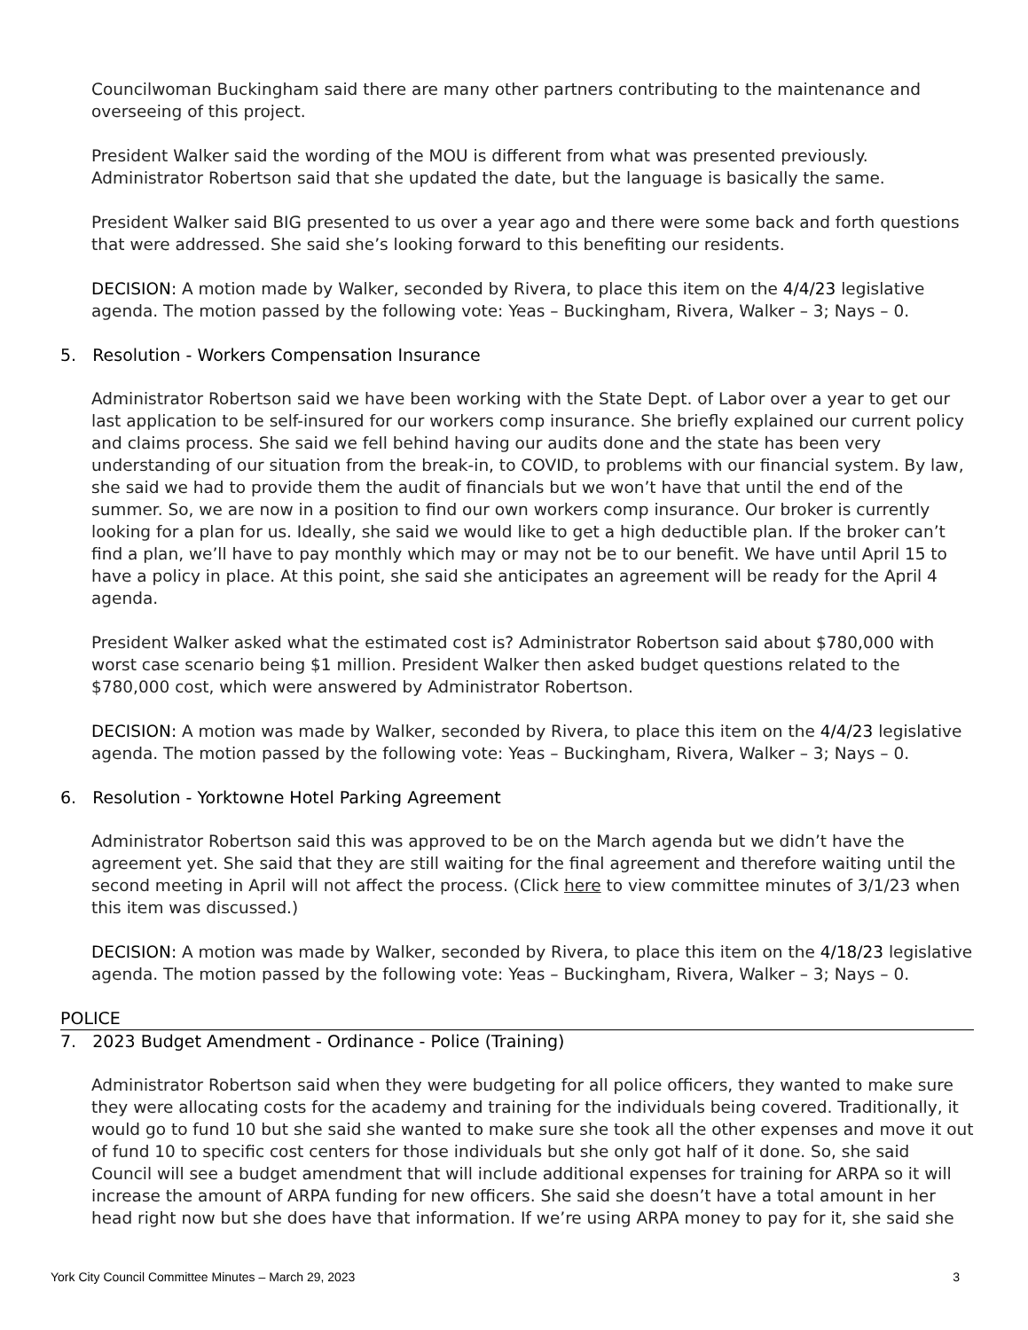Councilwoman Buckingham said there are many other partners contributing to the maintenance and overseeing of this project.
President Walker said the wording of the MOU is different from what was presented previously. Administrator Robertson said that she updated the date, but the language is basically the same.
President Walker said BIG presented to us over a year ago and there were some back and forth questions that were addressed. She said she’s looking forward to this benefiting our residents.
DECISION: A motion made by Walker, seconded by Rivera, to place this item on the 4/4/23 legislative agenda. The motion passed by the following vote: Yeas – Buckingham, Rivera, Walker – 3; Nays – 0.
5. Resolution - Workers Compensation Insurance
Administrator Robertson said we have been working with the State Dept. of Labor over a year to get our last application to be self-insured for our workers comp insurance. She briefly explained our current policy and claims process. She said we fell behind having our audits done and the state has been very understanding of our situation from the break-in, to COVID, to problems with our financial system. By law, she said we had to provide them the audit of financials but we won’t have that until the end of the summer. So, we are now in a position to find our own workers comp insurance. Our broker is currently looking for a plan for us. Ideally, she said we would like to get a high deductible plan. If the broker can’t find a plan, we’ll have to pay monthly which may or may not be to our benefit. We have until April 15 to have a policy in place. At this point, she said she anticipates an agreement will be ready for the April 4 agenda.
President Walker asked what the estimated cost is? Administrator Robertson said about $780,000 with worst case scenario being $1 million. President Walker then asked budget questions related to the $780,000 cost, which were answered by Administrator Robertson.
DECISION: A motion was made by Walker, seconded by Rivera, to place this item on the 4/4/23 legislative agenda. The motion passed by the following vote: Yeas – Buckingham, Rivera, Walker – 3; Nays – 0.
6. Resolution - Yorktowne Hotel Parking Agreement
Administrator Robertson said this was approved to be on the March agenda but we didn’t have the agreement yet. She said that they are still waiting for the final agreement and therefore waiting until the second meeting in April will not affect the process. (Click here to view committee minutes of 3/1/23 when this item was discussed.)
DECISION: A motion was made by Walker, seconded by Rivera, to place this item on the 4/18/23 legislative agenda. The motion passed by the following vote: Yeas – Buckingham, Rivera, Walker – 3; Nays – 0.
POLICE
7. 2023 Budget Amendment - Ordinance - Police (Training)
Administrator Robertson said when they were budgeting for all police officers, they wanted to make sure they were allocating costs for the academy and training for the individuals being covered. Traditionally, it would go to fund 10 but she said she wanted to make sure she took all the other expenses and move it out of fund 10 to specific cost centers for those individuals but she only got half of it done. So, she said Council will see a budget amendment that will include additional expenses for training for ARPA so it will increase the amount of ARPA funding for new officers. She said she doesn’t have a total amount in her head right now but she does have that information. If we’re using ARPA money to pay for it, she said she
York City Council Committee Minutes – March 29, 2023 3